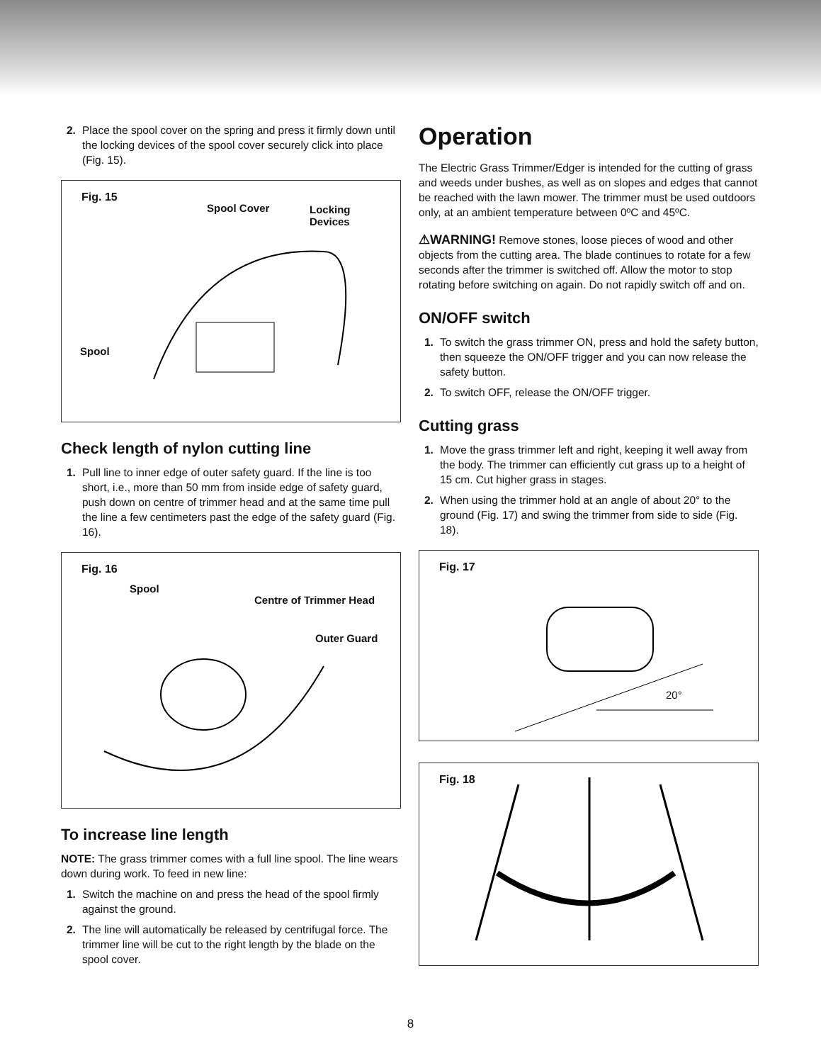2. Place the spool cover on the spring and press it firmly down until the locking devices of the spool cover securely click into place (Fig. 15).
Fig. 15
Spool Cover Locking
Devices
Spool
Check length of nylon cutting line
1. Pull line to inner edge of outer safety guard. If the line is too short, i.e., more than 50 mm from inside edge of safety guard, push down on centre of trimmer head and at the same time pull the line a few centimeters past the edge of the safety guard (Fig. 16).
Fig. 16
Spool
Centre of Trimmer Head
Outer Guard
To increase line length
NOTE: The grass trimmer comes with a full line spool. The line wears down during work. To feed in new line:
1. Switch the machine on and press the head of the spool firmly against the ground.
2. The line will automatically be released by centrifugal force. The trimmer line will be cut to the right length by the blade on the spool cover.
Operation
The Electric Grass Trimmer/Edger is intended for the cutting of grass and weeds under bushes, as well as on slopes and edges that cannot be reached with the lawn mower. The trimmer must be used outdoors only, at an ambient temperature between 0ºC and 45ºC.
⚠WARNING! Remove stones, loose pieces of wood and other objects from the cutting area. The blade continues to rotate for a few seconds after the trimmer is switched off. Allow the motor to stop rotating before switching on again. Do not rapidly switch off and on.
ON/OFF switch
1. To switch the grass trimmer ON, press and hold the safety button, then squeeze the ON/OFF trigger and you can now release the safety button.
2. To switch OFF, release the ON/OFF trigger.
Cutting grass
1. Move the grass trimmer left and right, keeping it well away from the body. The trimmer can efficiently cut grass up to a height of 15 cm. Cut higher grass in stages.
2. When using the trimmer hold at an angle of about 20° to the ground (Fig. 17) and swing the trimmer from side to side (Fig. 18).
Fig. 17
20°
Fig. 18
8